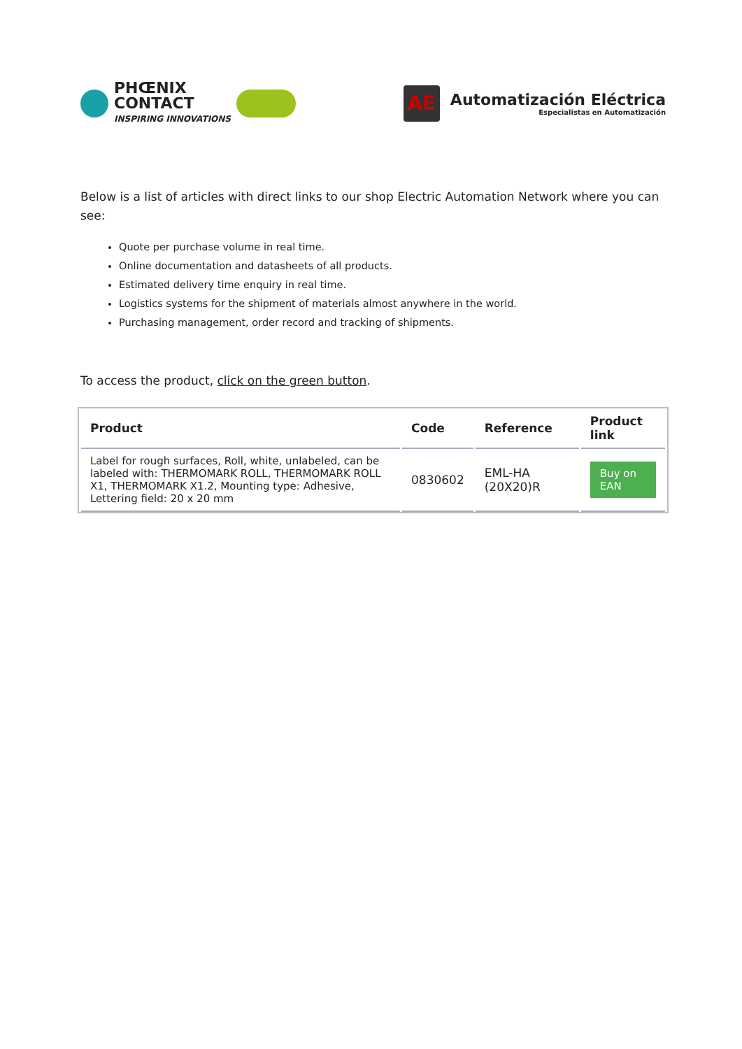PHŒNIX
CONTACT
INSPIRING INNOVATIONS
AE
Automatización Eléctrica
Especialistas en Automatización
Below is a list of articles with direct links to our shop Electric Automation Network where you can see:
Quote per purchase volume in real time.
Online documentation and datasheets of all products.
Estimated delivery time enquiry in real time.
Logistics systems for the shipment of materials almost anywhere in the world.
Purchasing management, order record and tracking of shipments.
To access the product, click on the green button.
| Product | Code | Reference | Product link |
| --- | --- | --- | --- |
| Label for rough surfaces, Roll, white, unlabeled, can be labeled with: THERMOMARK ROLL, THERMOMARK ROLL X1, THERMOMARK X1.2, Mounting type: Adhesive, Lettering field: 20 x 20 mm | 0830602 | EML-HA (20X20)R | Buy on EAN |